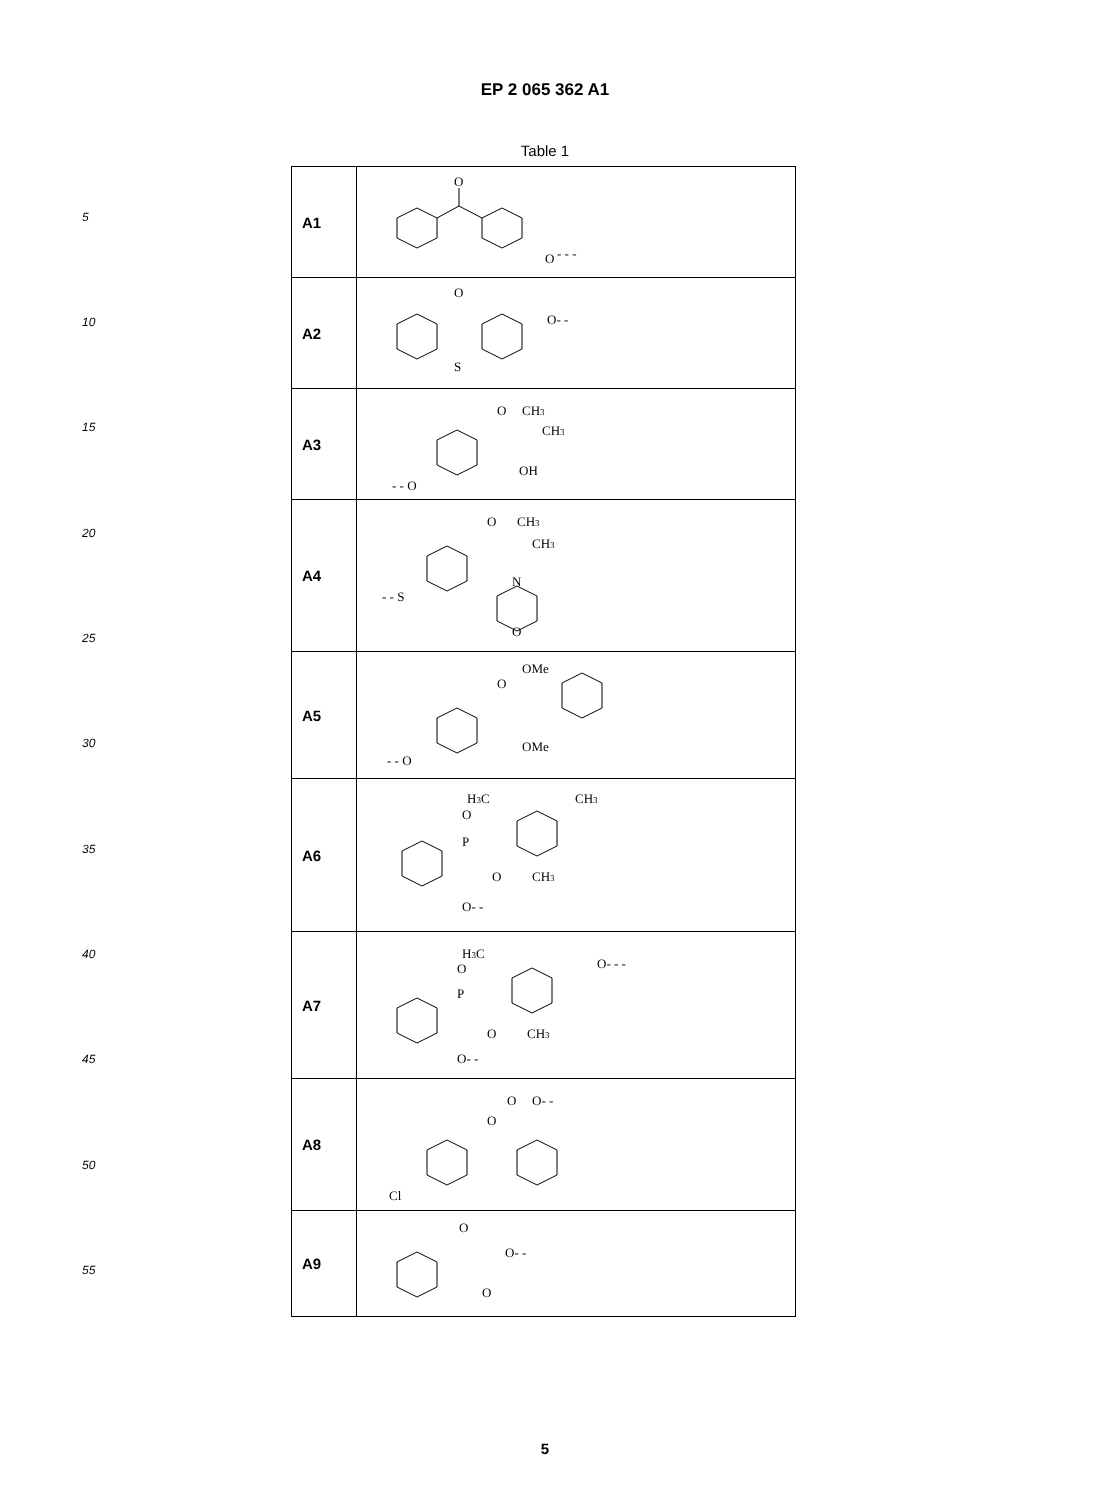EP 2 065 362 A1
Table 1
5
10
15
20
25
30
35
40
45
50
55
| A1 | O O - - - |
| A2 | O S O- - |
| A3 | O CH 3 CH 3 OH - - O |
| A4 | O CH 3 CH 3 - - S N O |
| A5 | OMe O OMe - - O |
| A6 | H 3 C CH 3 O P O CH 3 O- - |
| A7 | H 3 C O- - - O P O CH 3 O- - |
| A8 | O O- - O Cl |
| A9 | O O- - O |
5